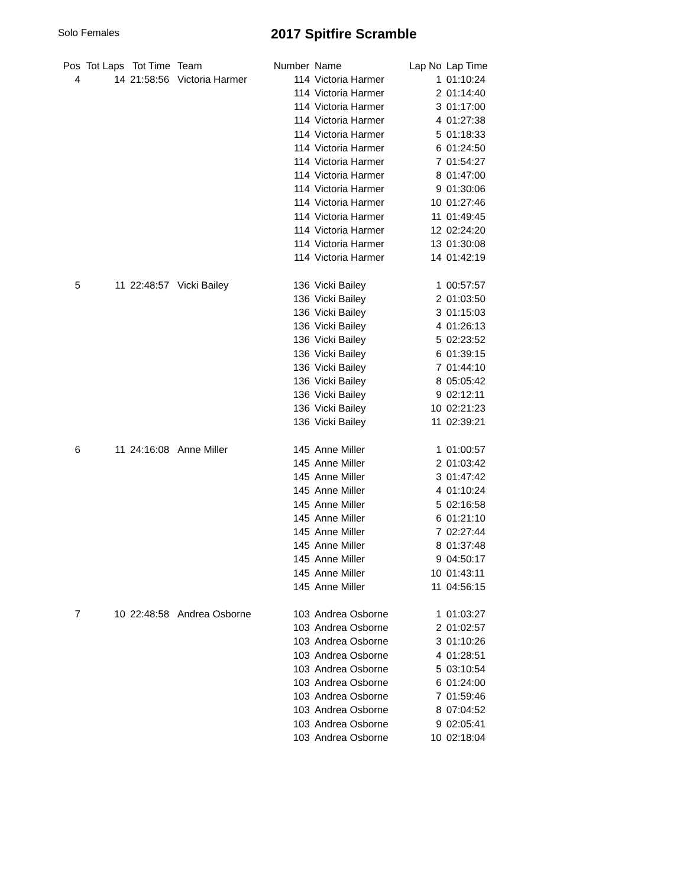Solo Females 2017 Spitfire Scramble
| Pos | Tot Laps | Tot Time | Team | Number | Name | Lap No | Lap Time |
| --- | --- | --- | --- | --- | --- | --- | --- |
| 4 | 14 | 21:58:56 | Victoria Harmer | 114 | Victoria Harmer | 1 | 01:10:24 |
| | | | | 114 | Victoria Harmer | 2 | 01:14:40 |
| | | | | 114 | Victoria Harmer | 3 | 01:17:00 |
| | | | | 114 | Victoria Harmer | 4 | 01:27:38 |
| | | | | 114 | Victoria Harmer | 5 | 01:18:33 |
| | | | | 114 | Victoria Harmer | 6 | 01:24:50 |
| | | | | 114 | Victoria Harmer | 7 | 01:54:27 |
| | | | | 114 | Victoria Harmer | 8 | 01:47:00 |
| | | | | 114 | Victoria Harmer | 9 | 01:30:06 |
| | | | | 114 | Victoria Harmer | 10 | 01:27:46 |
| | | | | 114 | Victoria Harmer | 11 | 01:49:45 |
| | | | | 114 | Victoria Harmer | 12 | 02:24:20 |
| | | | | 114 | Victoria Harmer | 13 | 01:30:08 |
| | | | | 114 | Victoria Harmer | 14 | 01:42:19 |
| 5 | 11 | 22:48:57 | Vicki Bailey | 136 | Vicki Bailey | 1 | 00:57:57 |
| | | | | 136 | Vicki Bailey | 2 | 01:03:50 |
| | | | | 136 | Vicki Bailey | 3 | 01:15:03 |
| | | | | 136 | Vicki Bailey | 4 | 01:26:13 |
| | | | | 136 | Vicki Bailey | 5 | 02:23:52 |
| | | | | 136 | Vicki Bailey | 6 | 01:39:15 |
| | | | | 136 | Vicki Bailey | 7 | 01:44:10 |
| | | | | 136 | Vicki Bailey | 8 | 05:05:42 |
| | | | | 136 | Vicki Bailey | 9 | 02:12:11 |
| | | | | 136 | Vicki Bailey | 10 | 02:21:23 |
| | | | | 136 | Vicki Bailey | 11 | 02:39:21 |
| 6 | 11 | 24:16:08 | Anne Miller | 145 | Anne Miller | 1 | 01:00:57 |
| | | | | 145 | Anne Miller | 2 | 01:03:42 |
| | | | | 145 | Anne Miller | 3 | 01:47:42 |
| | | | | 145 | Anne Miller | 4 | 01:10:24 |
| | | | | 145 | Anne Miller | 5 | 02:16:58 |
| | | | | 145 | Anne Miller | 6 | 01:21:10 |
| | | | | 145 | Anne Miller | 7 | 02:27:44 |
| | | | | 145 | Anne Miller | 8 | 01:37:48 |
| | | | | 145 | Anne Miller | 9 | 04:50:17 |
| | | | | 145 | Anne Miller | 10 | 01:43:11 |
| | | | | 145 | Anne Miller | 11 | 04:56:15 |
| 7 | 10 | 22:48:58 | Andrea Osborne | 103 | Andrea Osborne | 1 | 01:03:27 |
| | | | | 103 | Andrea Osborne | 2 | 01:02:57 |
| | | | | 103 | Andrea Osborne | 3 | 01:10:26 |
| | | | | 103 | Andrea Osborne | 4 | 01:28:51 |
| | | | | 103 | Andrea Osborne | 5 | 03:10:54 |
| | | | | 103 | Andrea Osborne | 6 | 01:24:00 |
| | | | | 103 | Andrea Osborne | 7 | 01:59:46 |
| | | | | 103 | Andrea Osborne | 8 | 07:04:52 |
| | | | | 103 | Andrea Osborne | 9 | 02:05:41 |
| | | | | 103 | Andrea Osborne | 10 | 02:18:04 |